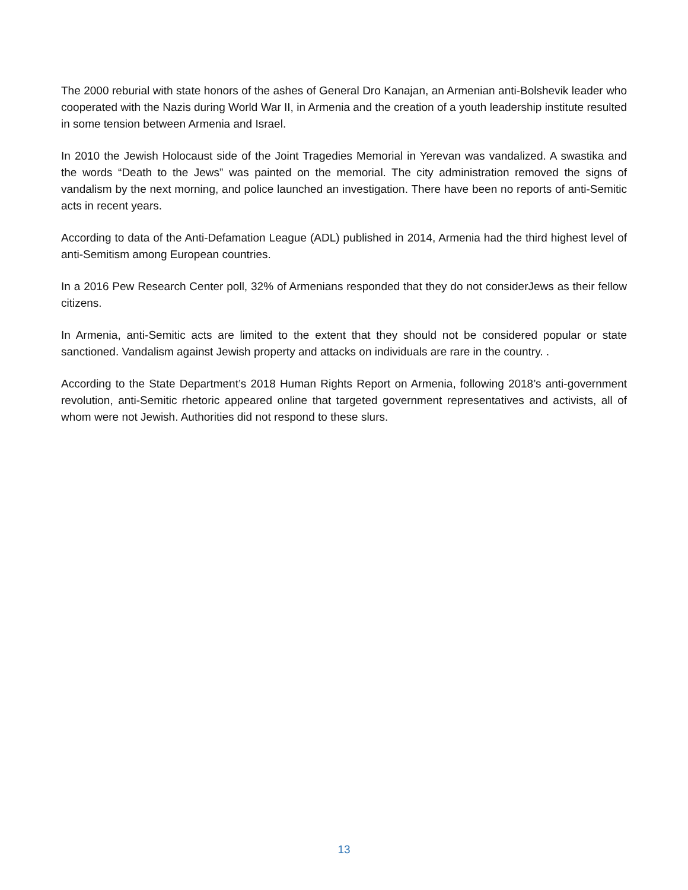The 2000 reburial with state honors of the ashes of General Dro Kanajan, an Armenian anti-Bolshevik leader who cooperated with the Nazis during World War II, in Armenia and the creation of a youth leadership institute resulted in some tension between Armenia and Israel.
In 2010 the Jewish Holocaust side of the Joint Tragedies Memorial in Yerevan was vandalized. A swastika and the words “Death to the Jews” was painted on the memorial. The city administration removed the signs of vandalism by the next morning, and police launched an investigation. There have been no reports of anti-Semitic acts in recent years.
According to data of the Anti-Defamation League (ADL) published in 2014, Armenia had the third highest level of anti-Semitism among European countries.
In a 2016 Pew Research Center poll, 32% of Armenians responded that they do not considerJews as their fellow citizens.
In Armenia, anti-Semitic acts are limited to the extent that they should not be considered popular or state sanctioned. Vandalism against Jewish property and attacks on individuals are rare in the country. .
According to the State Department’s 2018 Human Rights Report on Armenia, following 2018’s anti-government revolution, anti-Semitic rhetoric appeared online that targeted government representatives and activists, all of whom were not Jewish. Authorities did not respond to these slurs.
13